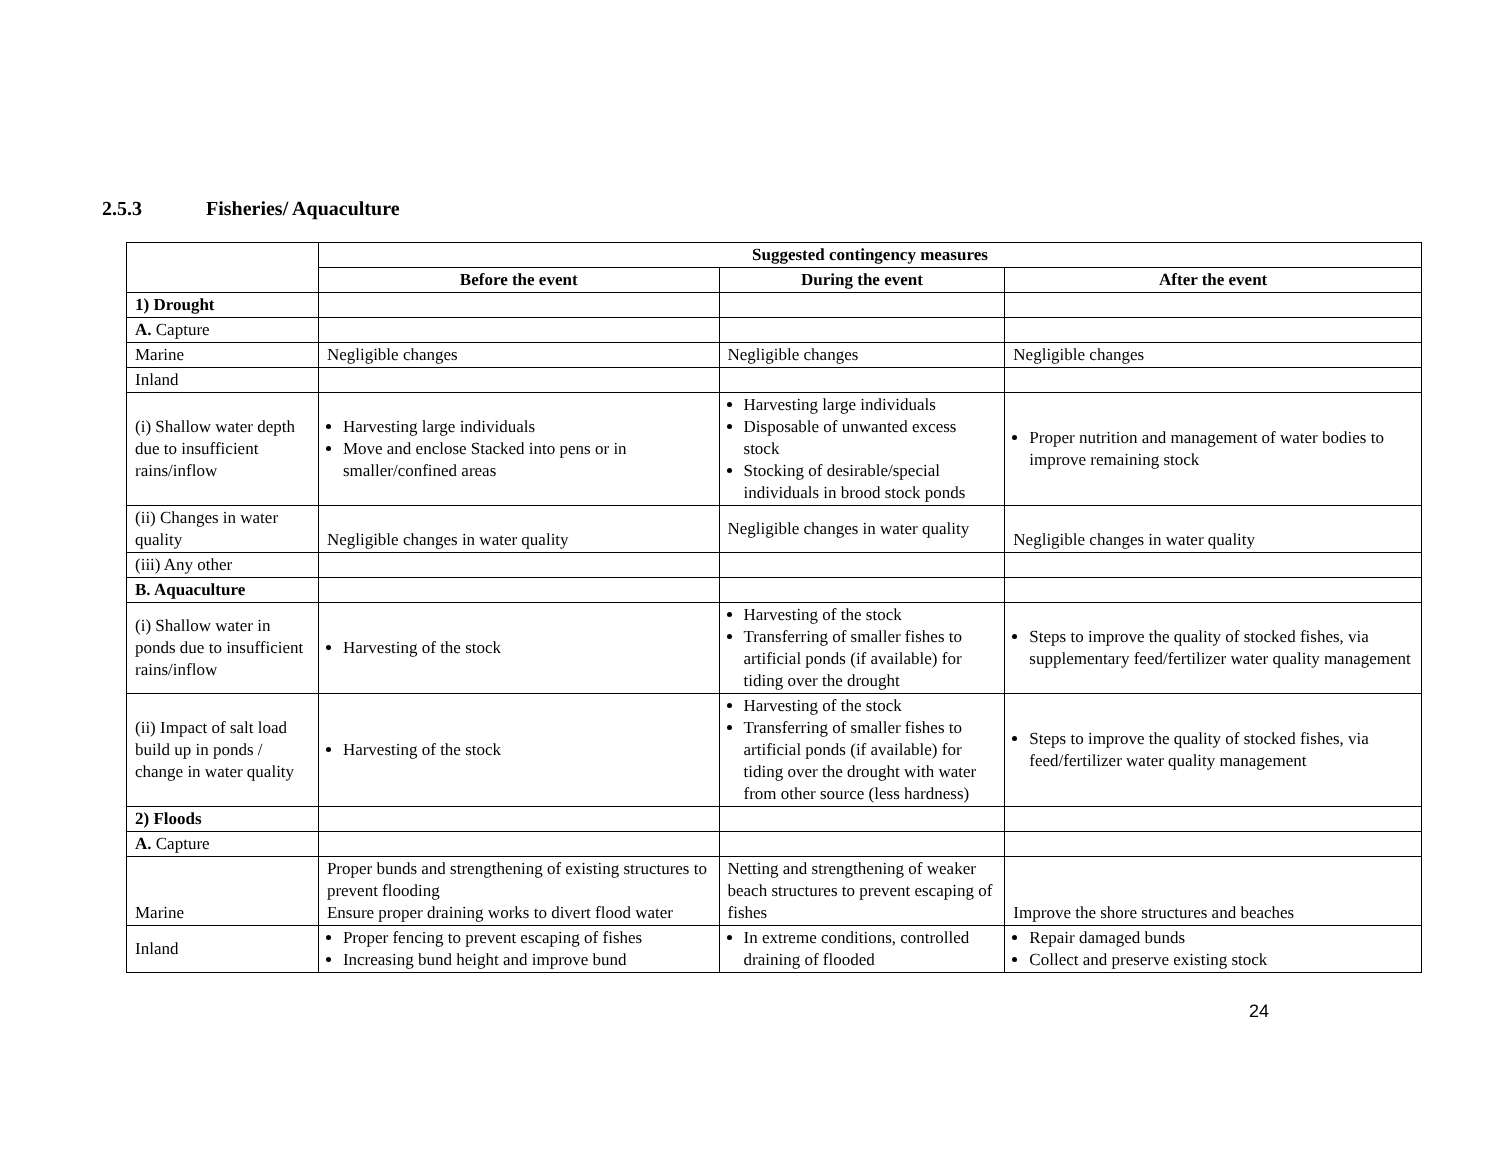2.5.3 Fisheries/ Aquaculture
| | Suggested contingency measures | | |
| | Before the event | During the event | After the event |
| 1) Drought | | | |
| A. Capture | | | |
| Marine | Negligible changes | Negligible changes | Negligible changes |
| Inland | | | |
| (i) Shallow water depth due to insufficient rains/inflow | Harvesting large individuals Move and enclose Stacked into pens or in smaller/confined areas | Harvesting large individuals Disposable of unwanted excess stock Stocking of desirable/special individuals in brood stock ponds | Proper nutrition and management of water bodies to improve remaining stock |
| (ii) Changes in water quality | Negligible changes in water quality | Negligible changes in water quality | Negligible changes in water quality |
| (iii) Any other | | | |
| B. Aquaculture | | | |
| (i) Shallow water in ponds due to insufficient rains/inflow | Harvesting of the stock | Harvesting of the stock Transferring of smaller fishes to artificial ponds (if available) for tiding over the drought | Steps to improve the quality of stocked fishes, via supplementary feed/fertilizer water quality management |
| (ii) Impact of salt load build up in ponds / change in water quality | Harvesting of the stock | Harvesting of the stock Transferring of smaller fishes to artificial ponds (if available) for tiding over the drought with water from other source (less hardness) | Steps to improve the quality of stocked fishes, via feed/fertilizer water quality management |
| 2) Floods | | | |
| A. Capture | | | |
| Marine | Proper bunds and strengthening of existing structures to prevent flooding Ensure proper draining works to divert flood water | Netting and strengthening of weaker beach structures to prevent escaping of fishes | Improve the shore structures and beaches |
| Inland | Proper fencing to prevent escaping of fishes Increasing bund height and improve bund | In extreme conditions, controlled draining of flooded | Repair damaged bunds Collect and preserve existing stock |
24